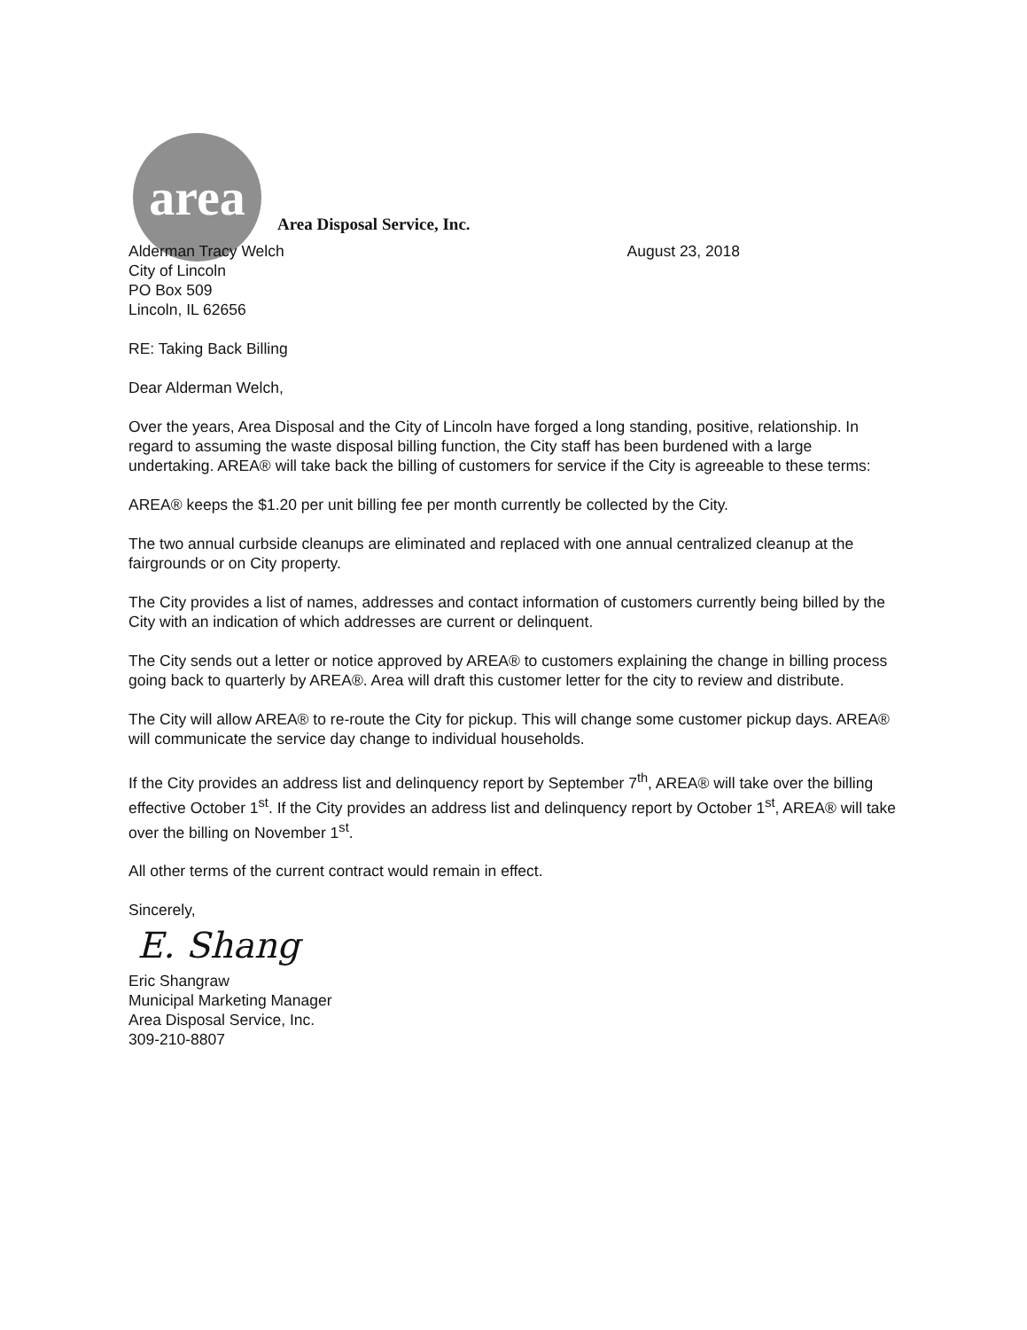area
Area Disposal Service, Inc.
Alderman Tracy Welch
City of Lincoln
PO Box 509
Lincoln, IL 62656
August 23, 2018
RE: Taking Back Billing
Dear Alderman Welch,
Over the years, Area Disposal and the City of Lincoln have forged a long standing, positive, relationship. In regard to assuming the waste disposal billing function, the City staff has been burdened with a large undertaking. AREA® will take back the billing of customers for service if the City is agreeable to these terms:
AREA® keeps the $1.20 per unit billing fee per month currently be collected by the City.
The two annual curbside cleanups are eliminated and replaced with one annual centralized cleanup at the fairgrounds or on City property.
The City provides a list of names, addresses and contact information of customers currently being billed by the City with an indication of which addresses are current or delinquent.
The City sends out a letter or notice approved by AREA® to customers explaining the change in billing process going back to quarterly by AREA®. Area will draft this customer letter for the city to review and distribute.
The City will allow AREA® to re-route the City for pickup. This will change some customer pickup days. AREA® will communicate the service day change to individual households.
If the City provides an address list and delinquency report by September 7<sup>th</sup>, AREA® will take over the billing effective October 1<sup>st</sup>. If the City provides an address list and delinquency report by October 1<sup>st</sup>, AREA® will take over the billing on November 1<sup>st</sup>.
All other terms of the current contract would remain in effect.
Sincerely,
E. Shang
Eric Shangraw
Municipal Marketing Manager
Area Disposal Service, Inc.
309-210-8807